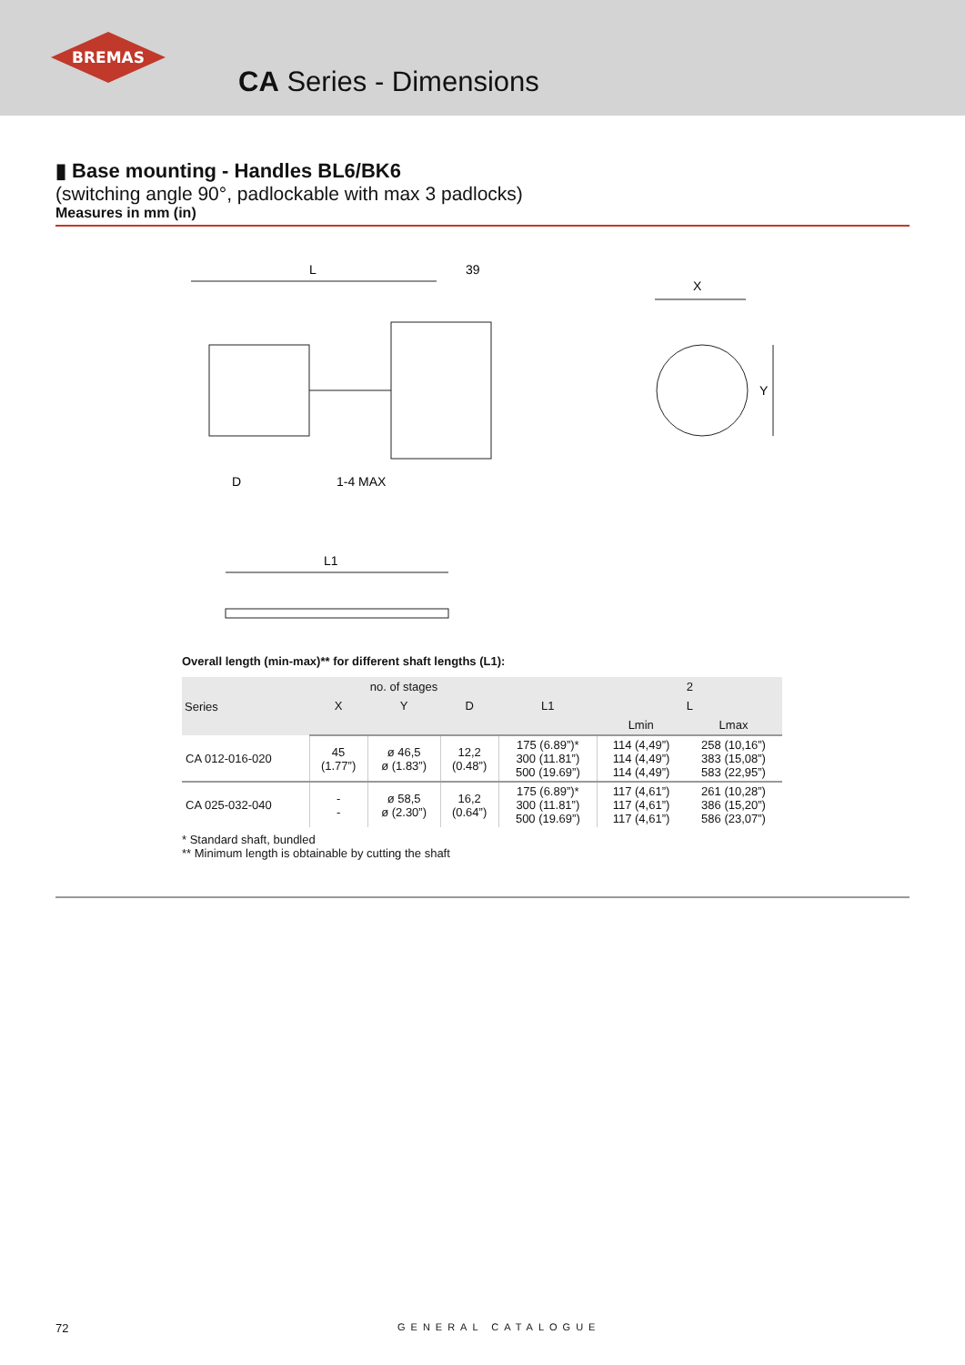BREMAS
CA Series - Dimensions
▮ Base mounting - Handles BL6/BK6
(switching angle 90°, padlockable with max 3 padlocks)
Measures in mm (in)
L
39
D
1-4 MAX
L1
X
Y
Overall length (min-max)** for different shaft lengths (L1):
| Series | no. of stages | | | | 2 | |
| --- | --- | --- | --- | --- | --- | --- |
| | X | Y | D | L1 | L | |
| | | | | | Lmin | Lmax |
| CA 012-016-020 | 45 (1.77”) | ø 46,5 ø (1.83”) | 12,2 (0.48”) | 175 (6.89”)* 300 (11.81”) 500 (19.69”) | 114 (4,49”) 114 (4,49”) 114 (4,49”) | 258 (10,16”) 383 (15,08”) 583 (22,95”) |
| CA 025-032-040 | - - | ø 58,5 ø (2.30”) | 16,2 (0.64”) | 175 (6.89”)* 300 (11.81”) 500 (19.69”) | 117 (4,61”) 117 (4,61”) 117 (4,61”) | 261 (10,28”) 386 (15,20”) 586 (23,07”) |
* Standard shaft, bundled
** Minimum length is obtainable by cutting the shaft
72 GENERAL CATALOGUE